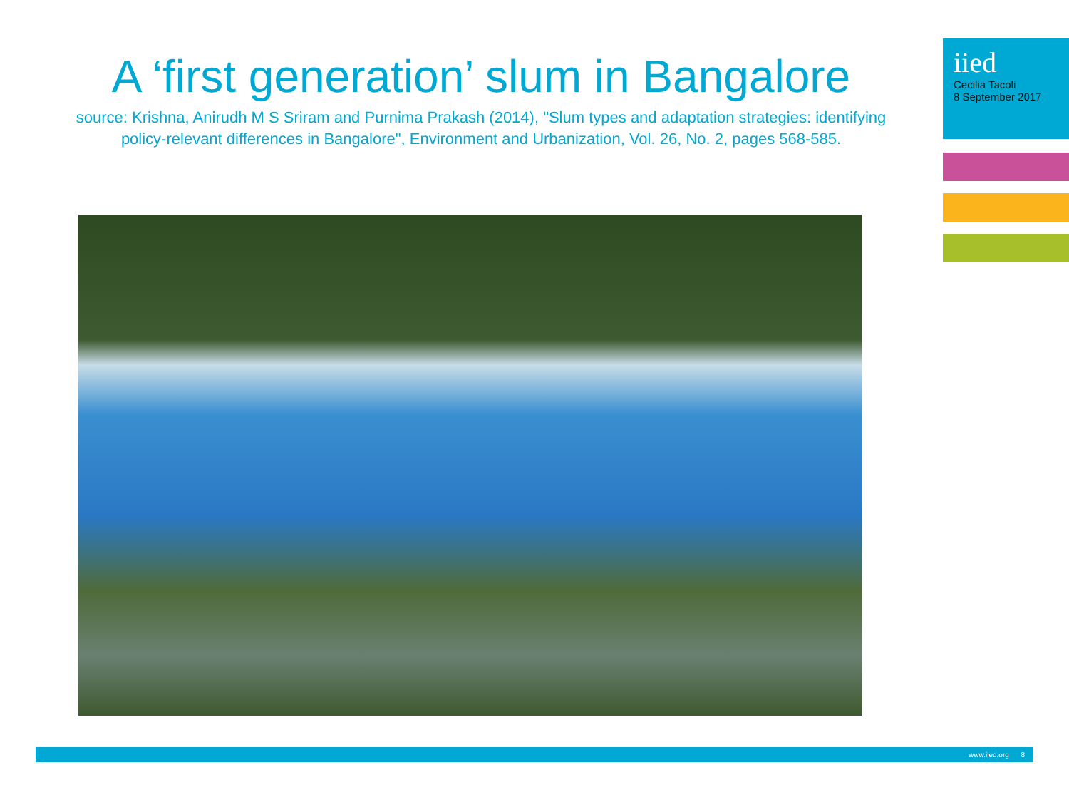A ‘first generation’ slum in Bangalore
source: Krishna, Anirudh M S Sriram and Purnima Prakash (2014), "Slum types and adaptation strategies: identifying policy-relevant differences in Bangalore", Environment and Urbanization, Vol. 26, No. 2, pages 568-585.
iied
Cecilia Tacoli
8 September 2017
www.iied.org 8